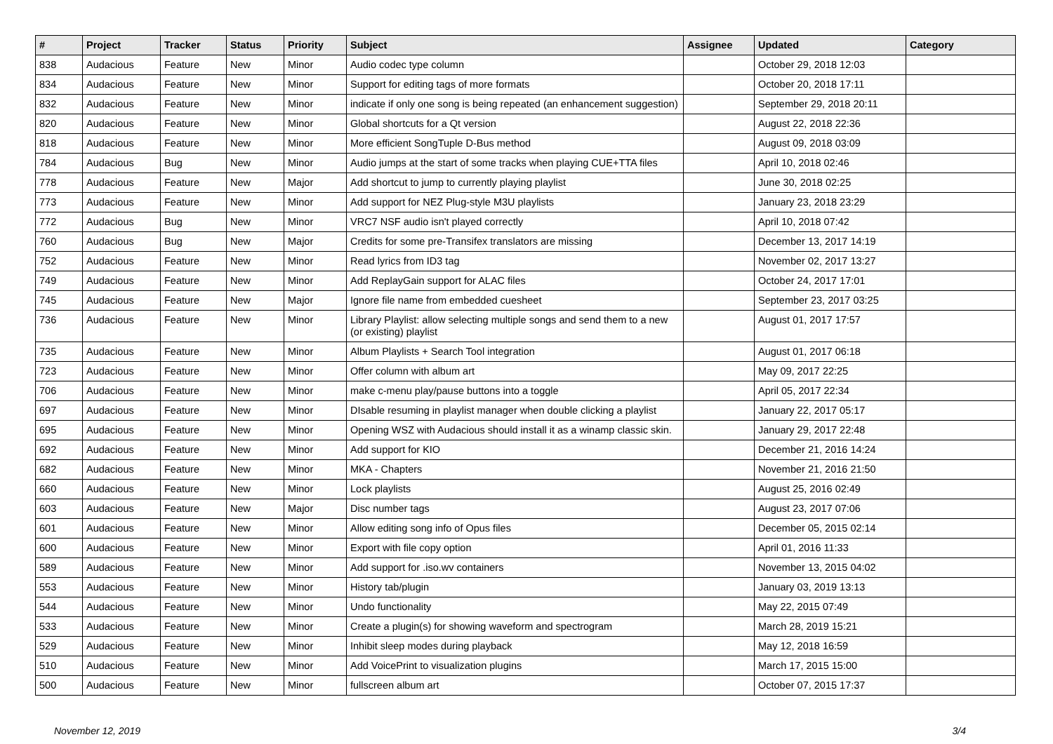| # | Project | Tracker | Status | Priority | Subject | Assignee | Updated | Category |
| --- | --- | --- | --- | --- | --- | --- | --- | --- |
| 838 | Audacious | Feature | New | Minor | Audio codec type column | | October 29, 2018 12:03 | |
| 834 | Audacious | Feature | New | Minor | Support for editing tags of more formats | | October 20, 2018 17:11 | |
| 832 | Audacious | Feature | New | Minor | indicate if only one song is being repeated (an enhancement suggestion) | | September 29, 2018 20:11 | |
| 820 | Audacious | Feature | New | Minor | Global shortcuts for a Qt version | | August 22, 2018 22:36 | |
| 818 | Audacious | Feature | New | Minor | More efficient SongTuple D-Bus method | | August 09, 2018 03:09 | |
| 784 | Audacious | Bug | New | Minor | Audio jumps at the start of some tracks when playing CUE+TTA files | | April 10, 2018 02:46 | |
| 778 | Audacious | Feature | New | Major | Add shortcut to jump to currently playing playlist | | June 30, 2018 02:25 | |
| 773 | Audacious | Feature | New | Minor | Add support for NEZ Plug-style M3U playlists | | January 23, 2018 23:29 | |
| 772 | Audacious | Bug | New | Minor | VRC7 NSF audio isn't played correctly | | April 10, 2018 07:42 | |
| 760 | Audacious | Bug | New | Major | Credits for some pre-Transifex translators are missing | | December 13, 2017 14:19 | |
| 752 | Audacious | Feature | New | Minor | Read lyrics from ID3 tag | | November 02, 2017 13:27 | |
| 749 | Audacious | Feature | New | Minor | Add ReplayGain support for ALAC files | | October 24, 2017 17:01 | |
| 745 | Audacious | Feature | New | Major | Ignore file name from embedded cuesheet | | September 23, 2017 03:25 | |
| 736 | Audacious | Feature | New | Minor | Library Playlist: allow selecting multiple songs and send them to a new (or existing) playlist | | August 01, 2017 17:57 | |
| 735 | Audacious | Feature | New | Minor | Album Playlists + Search Tool integration | | August 01, 2017 06:18 | |
| 723 | Audacious | Feature | New | Minor | Offer column with album art | | May 09, 2017 22:25 | |
| 706 | Audacious | Feature | New | Minor | make c-menu play/pause buttons into a toggle | | April 05, 2017 22:34 | |
| 697 | Audacious | Feature | New | Minor | DIsable resuming in playlist manager when double clicking a playlist | | January 22, 2017 05:17 | |
| 695 | Audacious | Feature | New | Minor | Opening WSZ with Audacious should install it as a winamp classic skin. | | January 29, 2017 22:48 | |
| 692 | Audacious | Feature | New | Minor | Add support for KIO | | December 21, 2016 14:24 | |
| 682 | Audacious | Feature | New | Minor | MKA - Chapters | | November 21, 2016 21:50 | |
| 660 | Audacious | Feature | New | Minor | Lock playlists | | August 25, 2016 02:49 | |
| 603 | Audacious | Feature | New | Major | Disc number tags | | August 23, 2017 07:06 | |
| 601 | Audacious | Feature | New | Minor | Allow editing song info of Opus files | | December 05, 2015 02:14 | |
| 600 | Audacious | Feature | New | Minor | Export with file copy option | | April 01, 2016 11:33 | |
| 589 | Audacious | Feature | New | Minor | Add support for .iso.wv containers | | November 13, 2015 04:02 | |
| 553 | Audacious | Feature | New | Minor | History tab/plugin | | January 03, 2019 13:13 | |
| 544 | Audacious | Feature | New | Minor | Undo functionality | | May 22, 2015 07:49 | |
| 533 | Audacious | Feature | New | Minor | Create a plugin(s) for showing waveform and spectrogram | | March 28, 2019 15:21 | |
| 529 | Audacious | Feature | New | Minor | Inhibit sleep modes during playback | | May 12, 2018 16:59 | |
| 510 | Audacious | Feature | New | Minor | Add VoicePrint to visualization plugins | | March 17, 2015 15:00 | |
| 500 | Audacious | Feature | New | Minor | fullscreen album art | | October 07, 2015 17:37 | |
November 12, 2019 3/4